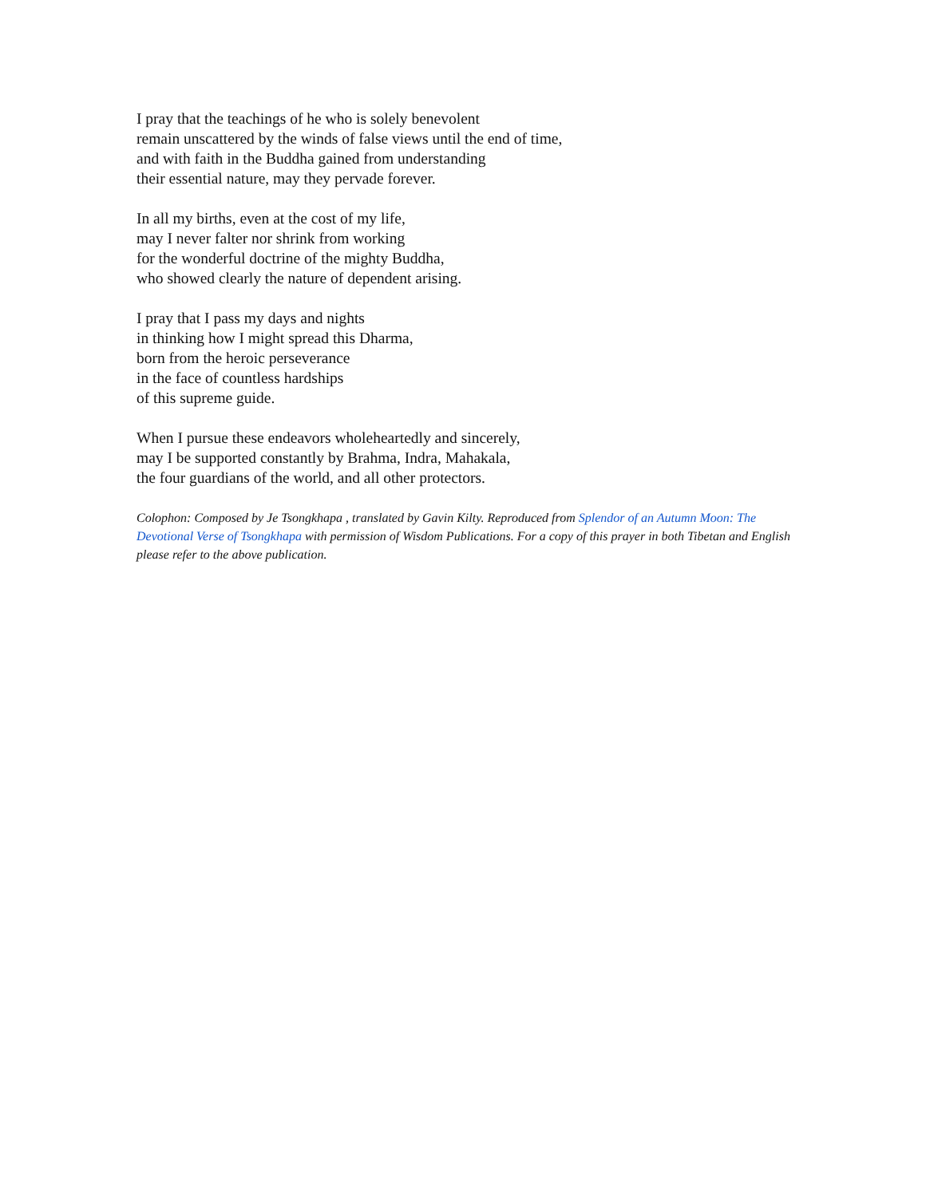I pray that the teachings of he who is solely benevolent
remain unscattered by the winds of false views until the end of time,
and with faith in the Buddha gained from understanding
their essential nature, may they pervade forever.
In all my births, even at the cost of my life,
may I never falter nor shrink from working
for the wonderful doctrine of the mighty Buddha,
who showed clearly the nature of dependent arising.
I pray that I pass my days and nights
in thinking how I might spread this Dharma,
born from the heroic perseverance
in the face of countless hardships
of this supreme guide.
When I pursue these endeavors wholeheartedly and sincerely,
may I be supported constantly by Brahma, Indra, Mahakala,
the four guardians of the world, and all other protectors.
Colophon: Composed by Je Tsongkhapa , translated by Gavin Kilty. Reproduced from Splendor of an Autumn Moon: The Devotional Verse of Tsongkhapa with permission of Wisdom Publications. For a copy of this prayer in both Tibetan and English please refer to the above publication.